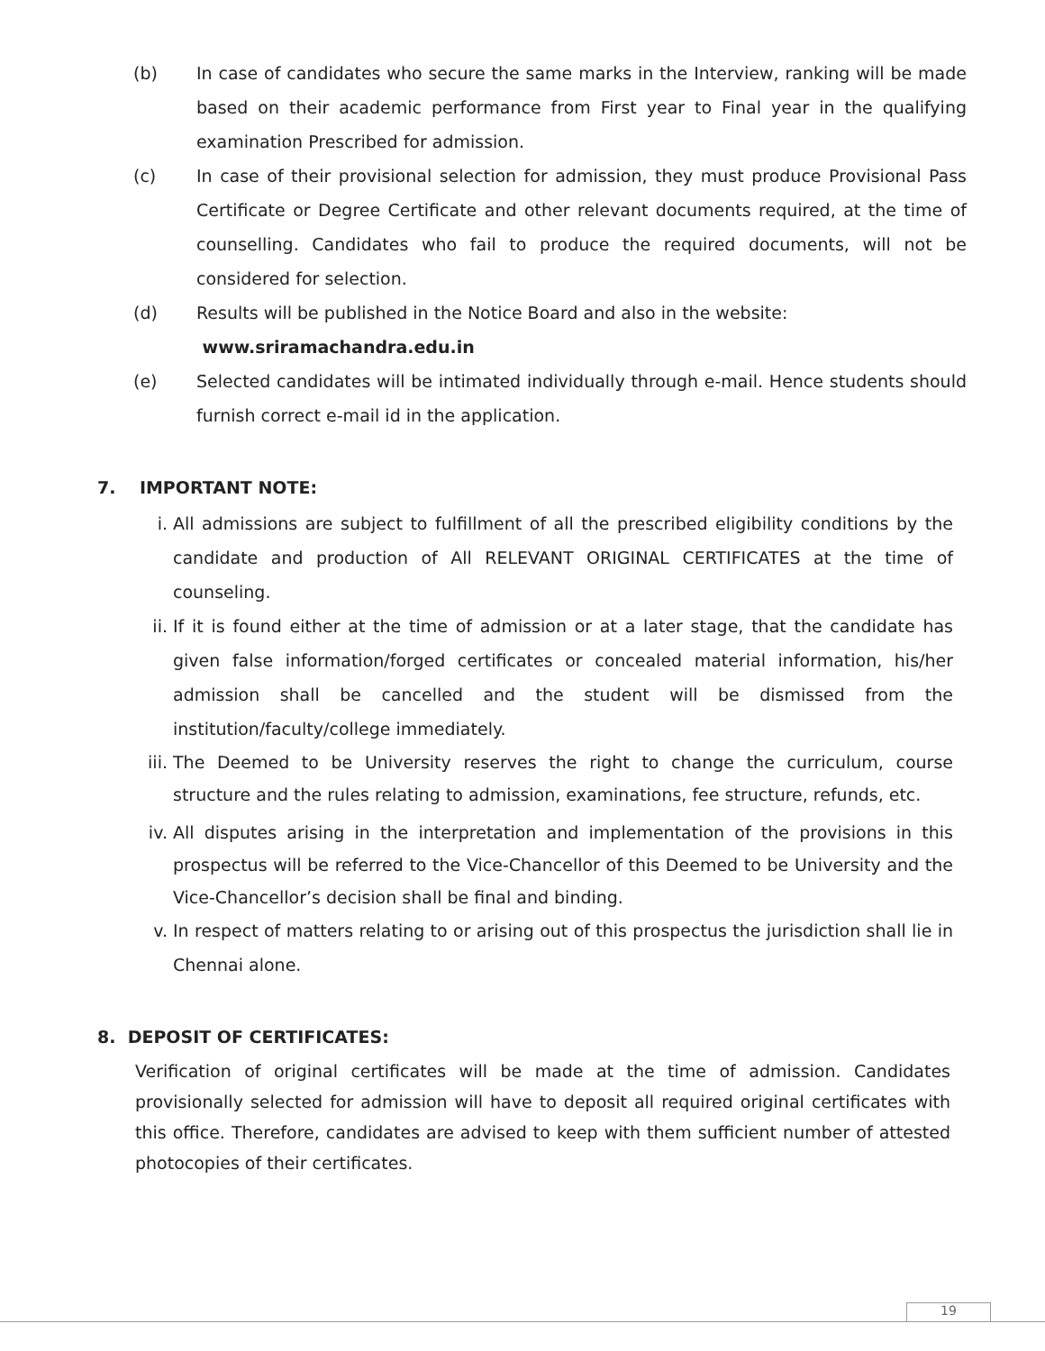(b) In case of candidates who secure the same marks in the Interview, ranking will be made based on their academic performance from First year to Final year in the qualifying examination Prescribed for admission.
(c) In case of their provisional selection for admission, they must produce Provisional Pass Certificate or Degree Certificate and other relevant documents required, at the time of counselling. Candidates who fail to produce the required documents, will not be considered for selection.
(d) Results will be published in the Notice Board and also in the website:
www.sriramachandra.edu.in
(e) Selected candidates will be intimated individually through e-mail. Hence students should furnish correct e-mail id in the application.
7. IMPORTANT NOTE:
i. All admissions are subject to fulfillment of all the prescribed eligibility conditions by the candidate and production of All RELEVANT ORIGINAL CERTIFICATES at the time of counseling.
ii. If it is found either at the time of admission or at a later stage, that the candidate has given false information/forged certificates or concealed material information, his/her admission shall be cancelled and the student will be dismissed from the institution/faculty/college immediately.
iii.
The Deemed to be University reserves the right to change the curriculum, course structure and the rules relating to admission, examinations, fee structure, refunds, etc.
iv. All disputes arising in the interpretation and implementation of the provisions in this prospectus will be referred to the Vice-Chancellor of this Deemed to be University and the Vice-Chancellor’s decision shall be final and binding.
v. In respect of matters relating to or arising out of this prospectus the jurisdiction shall lie in Chennai alone.
8. DEPOSIT OF CERTIFICATES:
Verification of original certificates will be made at the time of admission. Candidates provisionally selected for admission will have to deposit all required original certificates with this office. Therefore, candidates are advised to keep with them sufficient number of attested photocopies of their certificates.
19